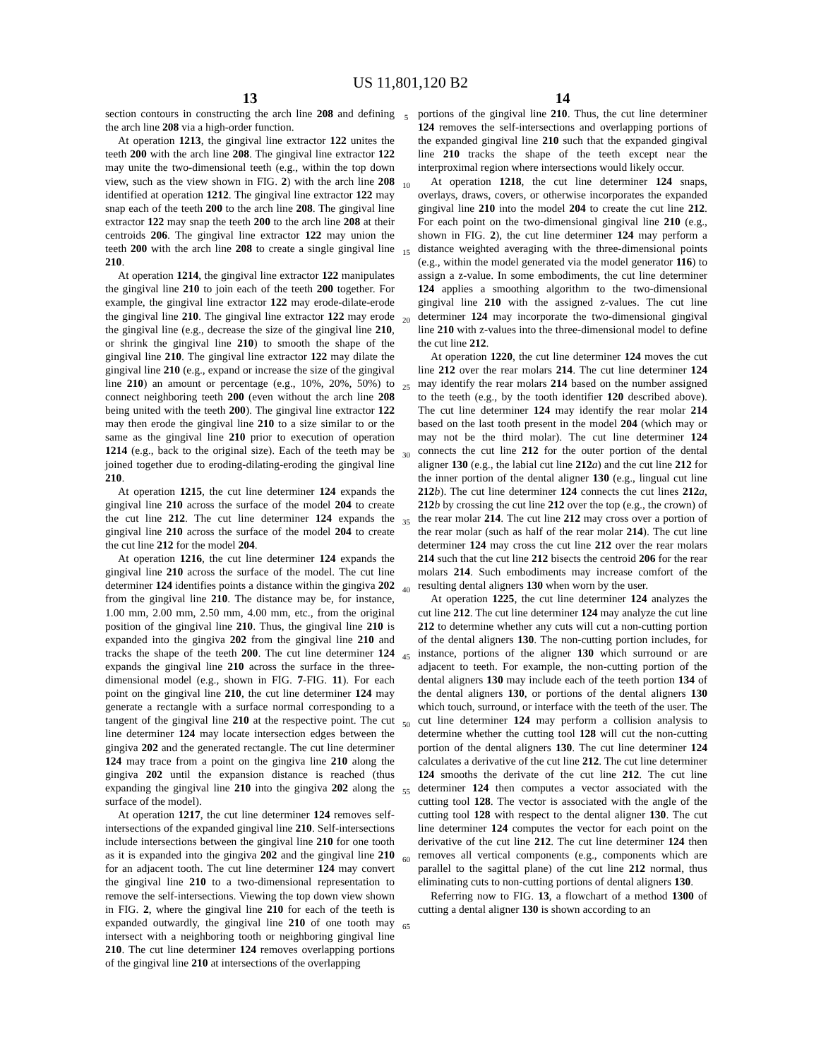US 11,801,120 B2
13
section contours in constructing the arch line 208 and defining the arch line 208 via a high-order function.
At operation 1213, the gingival line extractor 122 unites the teeth 200 with the arch line 208. The gingival line extractor 122 may unite the two-dimensional teeth (e.g., within the top down view, such as the view shown in FIG. 2) with the arch line 208 identified at operation 1212. The gingival line extractor 122 may snap each of the teeth 200 to the arch line 208. The gingival line extractor 122 may snap the teeth 200 to the arch line 208 at their centroids 206. The gingival line extractor 122 may union the teeth 200 with the arch line 208 to create a single gingival line 210.
At operation 1214, the gingival line extractor 122 manipulates the gingival line 210 to join each of the teeth 200 together. For example, the gingival line extractor 122 may erode-dilate-erode the gingival line 210. The gingival line extractor 122 may erode the gingival line (e.g., decrease the size of the gingival line 210, or shrink the gingival line 210) to smooth the shape of the gingival line 210. The gingival line extractor 122 may dilate the gingival line 210 (e.g., expand or increase the size of the gingival line 210) an amount or percentage (e.g., 10%, 20%, 50%) to connect neighboring teeth 200 (even without the arch line 208 being united with the teeth 200). The gingival line extractor 122 may then erode the gingival line 210 to a size similar to or the same as the gingival line 210 prior to execution of operation 1214 (e.g., back to the original size). Each of the teeth may be joined together due to eroding-dilating-eroding the gingival line 210.
At operation 1215, the cut line determiner 124 expands the gingival line 210 across the surface of the model 204 to create the cut line 212. The cut line determiner 124 expands the gingival line 210 across the surface of the model 204 to create the cut line 212 for the model 204.
At operation 1216, the cut line determiner 124 expands the gingival line 210 across the surface of the model. The cut line determiner 124 identifies points a distance within the gingiva 202 from the gingival line 210. The distance may be, for instance, 1.00 mm, 2.00 mm, 2.50 mm, 4.00 mm, etc., from the original position of the gingival line 210. Thus, the gingival line 210 is expanded into the gingiva 202 from the gingival line 210 and tracks the shape of the teeth 200. The cut line determiner 124 expands the gingival line 210 across the surface in the three-dimensional model (e.g., shown in FIG. 7-FIG. 11). For each point on the gingival line 210, the cut line determiner 124 may generate a rectangle with a surface normal corresponding to a tangent of the gingival line 210 at the respective point. The cut line determiner 124 may locate intersection edges between the gingiva 202 and the generated rectangle. The cut line determiner 124 may trace from a point on the gingiva line 210 along the gingiva 202 until the expansion distance is reached (thus expanding the gingival line 210 into the gingiva 202 along the surface of the model).
At operation 1217, the cut line determiner 124 removes self-intersections of the expanded gingival line 210. Self-intersections include intersections between the gingival line 210 for one tooth as it is expanded into the gingiva 202 and the gingival line 210 for an adjacent tooth. The cut line determiner 124 may convert the gingival line 210 to a two-dimensional representation to remove the self-intersections. Viewing the top down view shown in FIG. 2, where the gingival line 210 for each of the teeth is expanded outwardly, the gingival line 210 of one tooth may intersect with a neighboring tooth or neighboring gingival line 210. The cut line determiner 124 removes overlapping portions of the gingival line 210 at intersections of the overlapping
5
10
15
20
25
30
35
40
45
50
55
60
65
14
portions of the gingival line 210. Thus, the cut line determiner 124 removes the self-intersections and overlapping portions of the expanded gingival line 210 such that the expanded gingival line 210 tracks the shape of the teeth except near the interproximal region where intersections would likely occur.
At operation 1218, the cut line determiner 124 snaps, overlays, draws, covers, or otherwise incorporates the expanded gingival line 210 into the model 204 to create the cut line 212. For each point on the two-dimensional gingival line 210 (e.g., shown in FIG. 2), the cut line determiner 124 may perform a distance weighted averaging with the three-dimensional points (e.g., within the model generated via the model generator 116) to assign a z-value. In some embodiments, the cut line determiner 124 applies a smoothing algorithm to the two-dimensional gingival line 210 with the assigned z-values. The cut line determiner 124 may incorporate the two-dimensional gingival line 210 with z-values into the three-dimensional model to define the cut line 212.
At operation 1220, the cut line determiner 124 moves the cut line 212 over the rear molars 214. The cut line determiner 124 may identify the rear molars 214 based on the number assigned to the teeth (e.g., by the tooth identifier 120 described above). The cut line determiner 124 may identify the rear molar 214 based on the last tooth present in the model 204 (which may or may not be the third molar). The cut line determiner 124 connects the cut line 212 for the outer portion of the dental aligner 130 (e.g., the labial cut line 212 a) and the cut line 212 for the inner portion of the dental aligner 130 (e.g., lingual cut line 212 b). The cut line determiner 124 connects the cut lines 212 a, 212 b by crossing the cut line 212 over the top (e.g., the crown) of the rear molar 214. The cut line 212 may cross over a portion of the rear molar (such as half of the rear molar 214). The cut line determiner 124 may cross the cut line 212 over the rear molars 214 such that the cut line 212 bisects the centroid 206 for the rear molars 214. Such embodiments may increase comfort of the resulting dental aligners 130 when worn by the user.
At operation 1225, the cut line determiner 124 analyzes the cut line 212. The cut line determiner 124 may analyze the cut line 212 to determine whether any cuts will cut a non-cutting portion of the dental aligners 130. The non-cutting portion includes, for instance, portions of the aligner 130 which surround or are adjacent to teeth. For example, the non-cutting portion of the dental aligners 130 may include each of the teeth portion 134 of the dental aligners 130, or portions of the dental aligners 130 which touch, surround, or interface with the teeth of the user. The cut line determiner 124 may perform a collision analysis to determine whether the cutting tool 128 will cut the non-cutting portion of the dental aligners 130. The cut line determiner 124 calculates a derivative of the cut line 212. The cut line determiner 124 smooths the derivate of the cut line 212. The cut line determiner 124 then computes a vector associated with the cutting tool 128. The vector is associated with the angle of the cutting tool 128 with respect to the dental aligner 130. The cut line determiner 124 computes the vector for each point on the derivative of the cut line 212. The cut line determiner 124 then removes all vertical components (e.g., components which are parallel to the sagittal plane) of the cut line 212 normal, thus eliminating cuts to non-cutting portions of dental aligners 130.
Referring now to FIG. 13, a flowchart of a method 1300 of cutting a dental aligner 130 is shown according to an